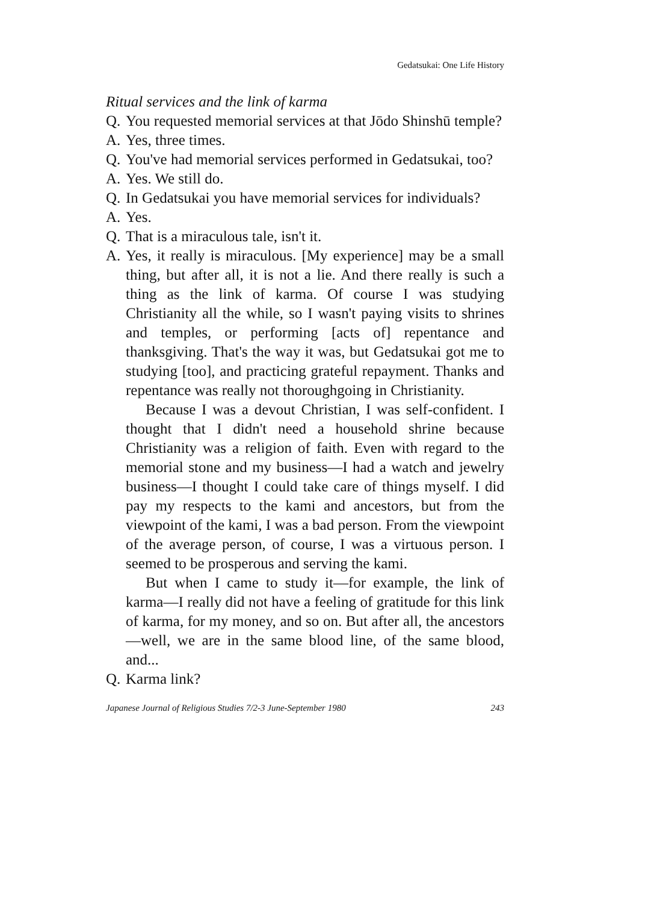Gedatsukai: One Life History
Ritual services and the link of karma
Q. You requested memorial services at that Jōdo Shinshū temple?
A. Yes, three times.
Q. You've had memorial services performed in Gedatsukai, too?
A. Yes. We still do.
Q. In Gedatsukai you have memorial services for individuals?
A. Yes.
Q. That is a miraculous tale, isn't it.
A. Yes, it really is miraculous. [My experience] may be a small thing, but after all, it is not a lie. And there really is such a thing as the link of karma. Of course I was studying Christianity all the while, so I wasn't paying visits to shrines and temples, or performing [acts of] repentance and thanksgiving. That's the way it was, but Gedatsukai got me to studying [too], and practicing grateful repayment. Thanks and repentance was really not thoroughgoing in Christianity.
Because I was a devout Christian, I was self-confident. I thought that I didn't need a household shrine because Christianity was a religion of faith. Even with regard to the memorial stone and my business—I had a watch and jewelry business—I thought I could take care of things myself. I did pay my respects to the kami and ancestors, but from the viewpoint of the kami, I was a bad person. From the viewpoint of the average person, of course, I was a virtuous person. I seemed to be prosperous and serving the kami.
But when I came to study it—for example, the link of karma—I really did not have a feeling of gratitude for this link of karma, for my money, and so on. But after all, the ancestors—well, we are in the same blood line, of the same blood, and...
Q. Karma link?
Japanese Journal of Religious Studies 7/2-3 June-September 1980 243